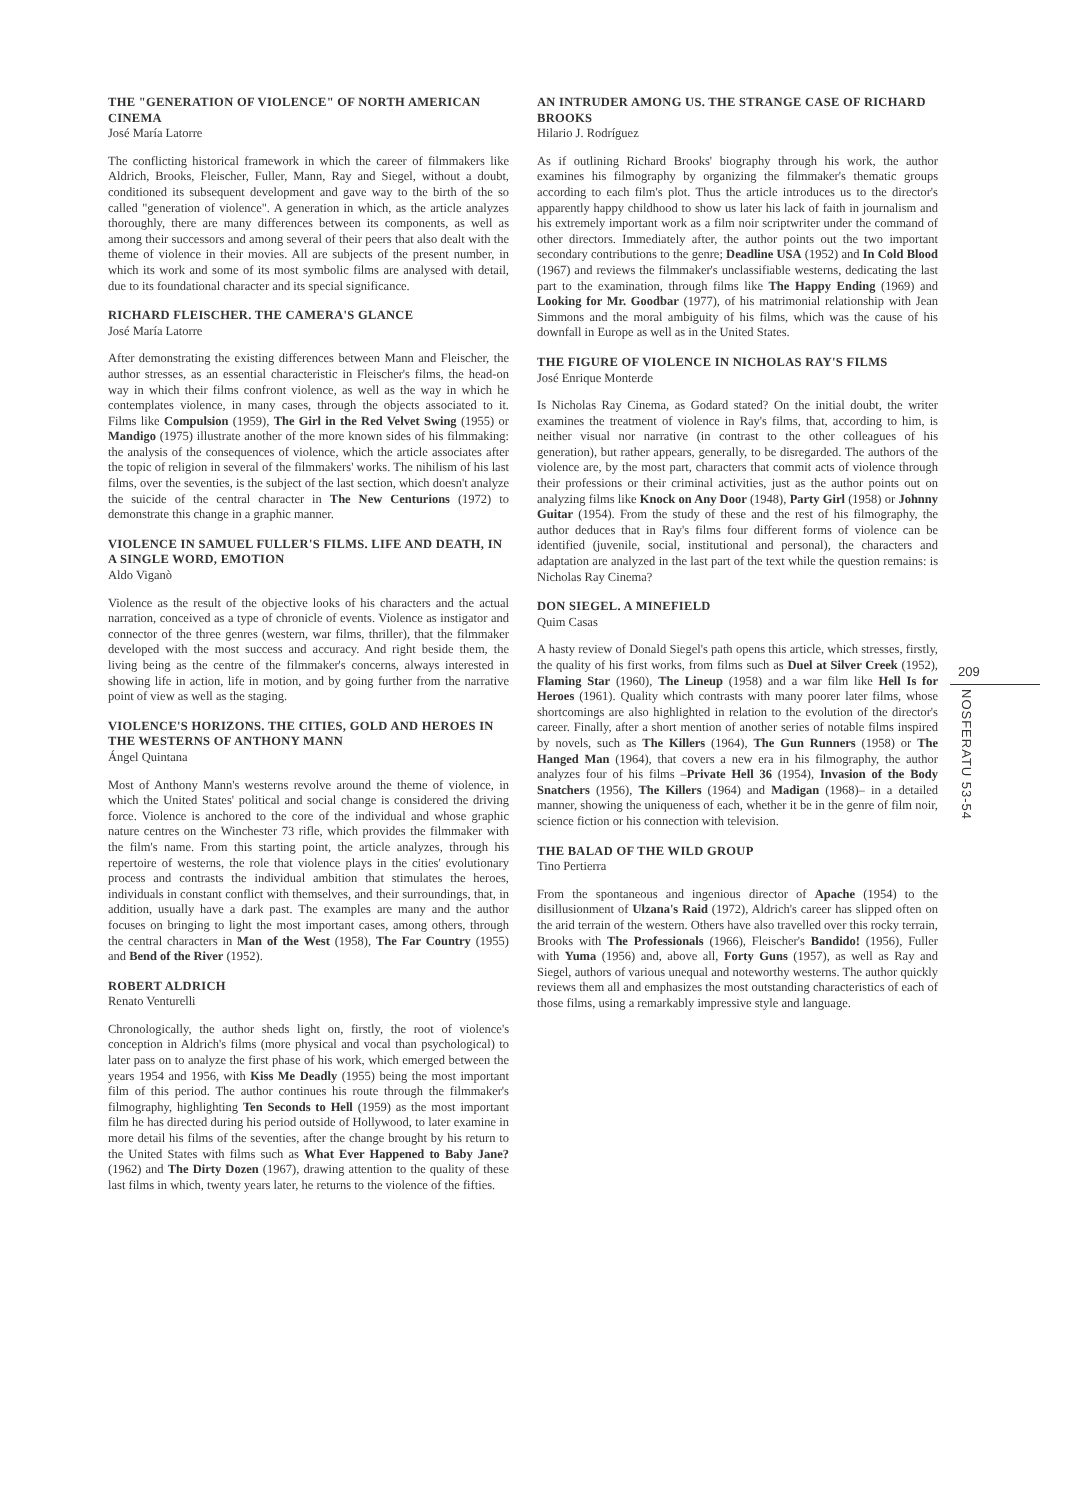THE "GENERATION OF VIOLENCE" OF NORTH AMERICAN CINEMA
José María Latorre
The conflicting historical framework in which the career of filmmakers like Aldrich, Brooks, Fleischer, Fuller, Mann, Ray and Siegel, without a doubt, conditioned its subsequent development and gave way to the birth of the so called "generation of violence". A generation in which, as the article analyzes thoroughly, there are many differences between its components, as well as among their successors and among several of their peers that also dealt with the theme of violence in their movies. All are subjects of the present number, in which its work and some of its most symbolic films are analysed with detail, due to its foundational character and its special significance.
RICHARD FLEISCHER. THE CAMERA'S GLANCE
José María Latorre
After demonstrating the existing differences between Mann and Fleischer, the author stresses, as an essential characteristic in Fleischer's films, the head-on way in which their films confront violence, as well as the way in which he contemplates violence, in many cases, through the objects associated to it. Films like Compulsion (1959), The Girl in the Red Velvet Swing (1955) or Mandigo (1975) illustrate another of the more known sides of his filmmaking: the analysis of the consequences of violence, which the article associates after the topic of religion in several of the filmmakers' works. The nihilism of his last films, over the seventies, is the subject of the last section, which doesn't analyze the suicide of the central character in The New Centurions (1972) to demonstrate this change in a graphic manner.
VIOLENCE IN SAMUEL FULLER'S FILMS. LIFE AND DEATH, IN A SINGLE WORD, EMOTION
Aldo Viganò
Violence as the result of the objective looks of his characters and the actual narration, conceived as a type of chronicle of events. Violence as instigator and connector of the three genres (western, war films, thriller), that the filmmaker developed with the most success and accuracy. And right beside them, the living being as the centre of the filmmaker's concerns, always interested in showing life in action, life in motion, and by going further from the narrative point of view as well as the staging.
VIOLENCE'S HORIZONS. THE CITIES, GOLD AND HEROES IN THE WESTERNS OF ANTHONY MANN
Ángel Quintana
Most of Anthony Mann's westerns revolve around the theme of violence, in which the United States' political and social change is considered the driving force. Violence is anchored to the core of the individual and whose graphic nature centres on the Winchester 73 rifle, which provides the filmmaker with the film's name. From this starting point, the article analyzes, through his repertoire of westerns, the role that violence plays in the cities' evolutionary process and contrasts the individual ambition that stimulates the heroes, individuals in constant conflict with themselves, and their surroundings, that, in addition, usually have a dark past. The examples are many and the author focuses on bringing to light the most important cases, among others, through the central characters in Man of the West (1958), The Far Country (1955) and Bend of the River (1952).
ROBERT ALDRICH
Renato Venturelli
Chronologically, the author sheds light on, firstly, the root of violence's conception in Aldrich's films (more physical and vocal than psychological) to later pass on to analyze the first phase of his work, which emerged between the years 1954 and 1956, with Kiss Me Deadly (1955) being the most important film of this period. The author continues his route through the filmmaker's filmography, highlighting Ten Seconds to Hell (1959) as the most important film he has directed during his period outside of Hollywood, to later examine in more detail his films of the seventies, after the change brought by his return to the United States with films such as What Ever Happened to Baby Jane? (1962) and The Dirty Dozen (1967), drawing attention to the quality of these last films in which, twenty years later, he returns to the violence of the fifties.
AN INTRUDER AMONG US. THE STRANGE CASE OF RICHARD BROOKS
Hilario J. Rodríguez
As if outlining Richard Brooks' biography through his work, the author examines his filmography by organizing the filmmaker's thematic groups according to each film's plot. Thus the article introduces us to the director's apparently happy childhood to show us later his lack of faith in journalism and his extremely important work as a film noir scriptwriter under the command of other directors. Immediately after, the author points out the two important secondary contributions to the genre; Deadline USA (1952) and In Cold Blood (1967) and reviews the filmmaker's unclassifiable westerns, dedicating the last part to the examination, through films like The Happy Ending (1969) and Looking for Mr. Goodbar (1977), of his matrimonial relationship with Jean Simmons and the moral ambiguity of his films, which was the cause of his downfall in Europe as well as in the United States.
THE FIGURE OF VIOLENCE IN NICHOLAS RAY'S FILMS
José Enrique Monterde
Is Nicholas Ray Cinema, as Godard stated? On the initial doubt, the writer examines the treatment of violence in Ray's films, that, according to him, is neither visual nor narrative (in contrast to the other colleagues of his generation), but rather appears, generally, to be disregarded. The authors of the violence are, by the most part, characters that commit acts of violence through their professions or their criminal activities, just as the author points out on analyzing films like Knock on Any Door (1948), Party Girl (1958) or Johnny Guitar (1954). From the study of these and the rest of his filmography, the author deduces that in Ray's films four different forms of violence can be identified (juvenile, social, institutional and personal), the characters and adaptation are analyzed in the last part of the text while the question remains: is Nicholas Ray Cinema?
DON SIEGEL. A MINEFIELD
Quim Casas
A hasty review of Donald Siegel's path opens this article, which stresses, firstly, the quality of his first works, from films such as Duel at Silver Creek (1952), Flaming Star (1960), The Lineup (1958) and a war film like Hell Is for Heroes (1961). Quality which contrasts with many poorer later films, whose shortcomings are also highlighted in relation to the evolution of the director's career. Finally, after a short mention of another series of notable films inspired by novels, such as The Killers (1964), The Gun Runners (1958) or The Hanged Man (1964), that covers a new era in his filmography, the author analyzes four of his films –Private Hell 36 (1954), Invasion of the Body Snatchers (1956), The Killers (1964) and Madigan (1968)– in a detailed manner, showing the uniqueness of each, whether it be in the genre of film noir, science fiction or his connection with television.
THE BALAD OF THE WILD GROUP
Tino Pertierra
From the spontaneous and ingenious director of Apache (1954) to the disillusionment of Ulzana's Raid (1972), Aldrich's career has slipped often on the arid terrain of the western. Others have also travelled over this rocky terrain, Brooks with The Professionals (1966), Fleischer's Bandido! (1956), Fuller with Yuma (1956) and, above all, Forty Guns (1957), as well as Ray and Siegel, authors of various unequal and noteworthy westerns. The author quickly reviews them all and emphasizes the most outstanding characteristics of each of those films, using a remarkably impressive style and language.
209
NOSFERATU 53-54